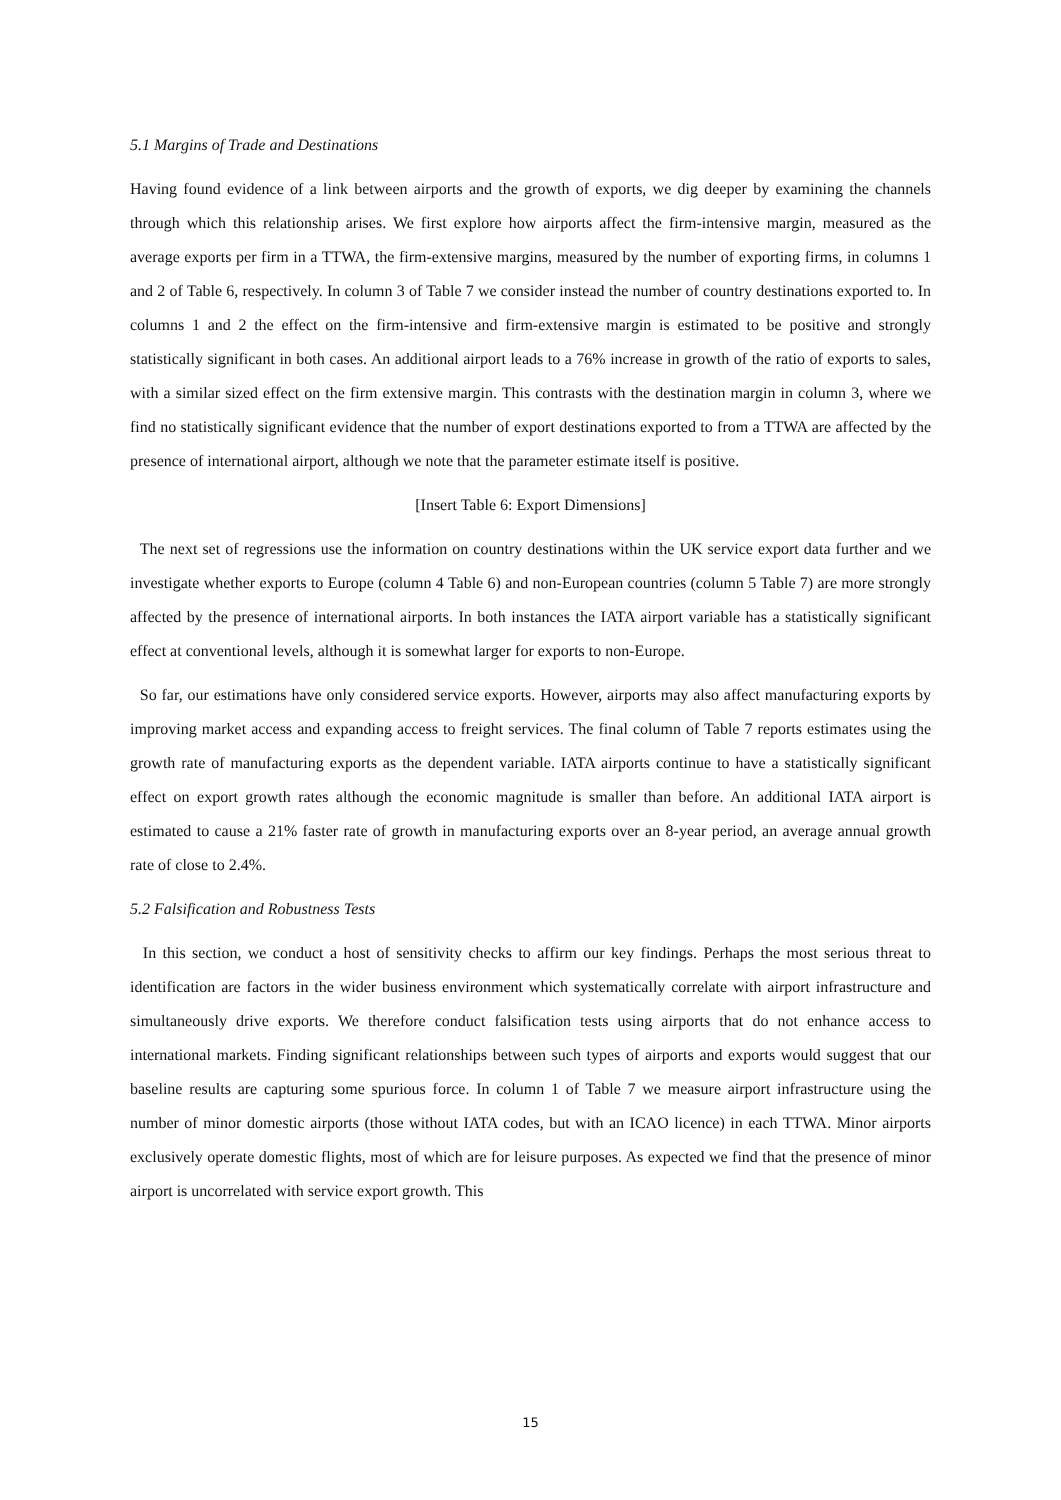5.1 Margins of Trade and Destinations
Having found evidence of a link between airports and the growth of exports, we dig deeper by examining the channels through which this relationship arises. We first explore how airports affect the firm-intensive margin, measured as the average exports per firm in a TTWA, the firm-extensive margins, measured by the number of exporting firms, in columns 1 and 2 of Table 6, respectively. In column 3 of Table 7 we consider instead the number of country destinations exported to. In columns 1 and 2 the effect on the firm-intensive and firm-extensive margin is estimated to be positive and strongly statistically significant in both cases. An additional airport leads to a 76% increase in growth of the ratio of exports to sales, with a similar sized effect on the firm extensive margin. This contrasts with the destination margin in column 3, where we find no statistically significant evidence that the number of export destinations exported to from a TTWA are affected by the presence of international airport, although we note that the parameter estimate itself is positive.
[Insert Table 6: Export Dimensions]
The next set of regressions use the information on country destinations within the UK service export data further and we investigate whether exports to Europe (column 4 Table 6) and non-European countries (column 5 Table 7) are more strongly affected by the presence of international airports. In both instances the IATA airport variable has a statistically significant effect at conventional levels, although it is somewhat larger for exports to non-Europe.
So far, our estimations have only considered service exports. However, airports may also affect manufacturing exports by improving market access and expanding access to freight services. The final column of Table 7 reports estimates using the growth rate of manufacturing exports as the dependent variable. IATA airports continue to have a statistically significant effect on export growth rates although the economic magnitude is smaller than before. An additional IATA airport is estimated to cause a 21% faster rate of growth in manufacturing exports over an 8-year period, an average annual growth rate of close to 2.4%.
5.2 Falsification and Robustness Tests
In this section, we conduct a host of sensitivity checks to affirm our key findings. Perhaps the most serious threat to identification are factors in the wider business environment which systematically correlate with airport infrastructure and simultaneously drive exports. We therefore conduct falsification tests using airports that do not enhance access to international markets. Finding significant relationships between such types of airports and exports would suggest that our baseline results are capturing some spurious force. In column 1 of Table 7 we measure airport infrastructure using the number of minor domestic airports (those without IATA codes, but with an ICAO licence) in each TTWA. Minor airports exclusively operate domestic flights, most of which are for leisure purposes. As expected we find that the presence of minor airport is uncorrelated with service export growth. This
15